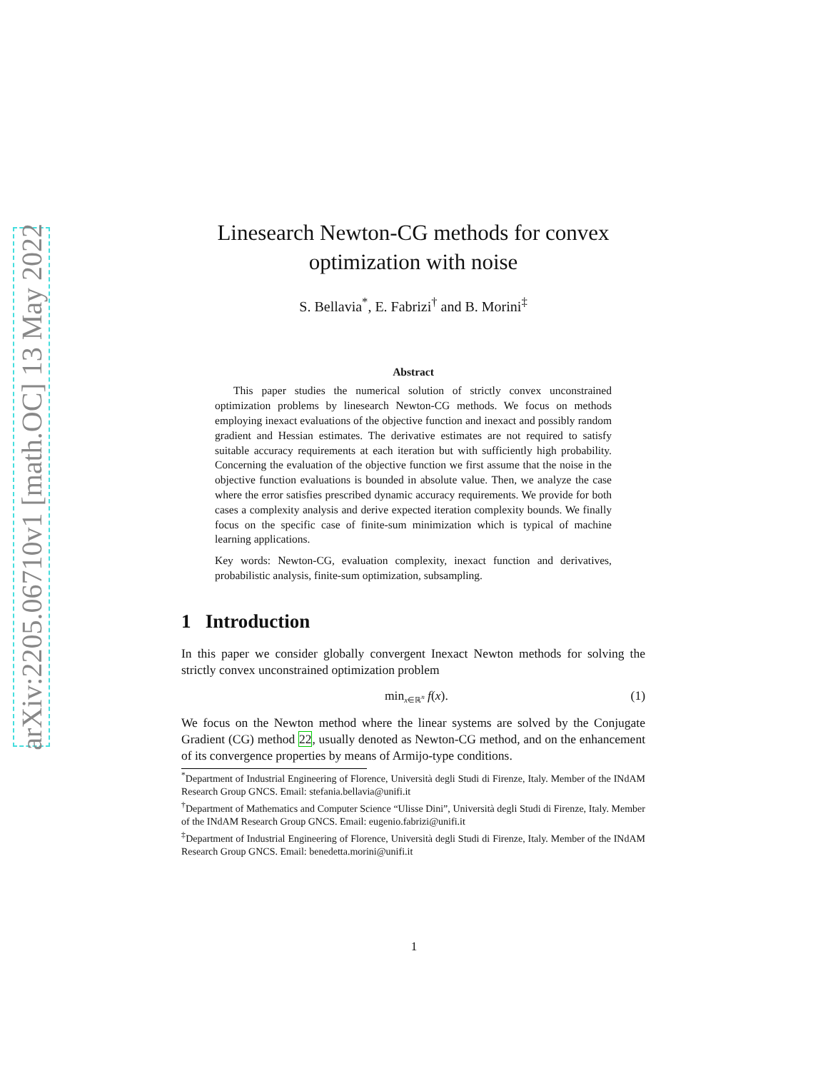arXiv:2205.06710v1 [math.OC] 13 May 2022
Linesearch Newton-CG methods for convex optimization with noise
S. Bellavia<sup>*</sup>, E. Fabrizi<sup>†</sup> and B. Morini<sup>‡</sup>
Abstract
This paper studies the numerical solution of strictly convex unconstrained optimization problems by linesearch Newton-CG methods. We focus on methods employing inexact evaluations of the objective function and inexact and possibly random gradient and Hessian estimates. The derivative estimates are not required to satisfy suitable accuracy requirements at each iteration but with sufficiently high probability. Concerning the evaluation of the objective function we first assume that the noise in the objective function evaluations is bounded in absolute value. Then, we analyze the case where the error satisfies prescribed dynamic accuracy requirements. We provide for both cases a complexity analysis and derive expected iteration complexity bounds. We finally focus on the specific case of finite-sum minimization which is typical of machine learning applications.
Key words: Newton-CG, evaluation complexity, inexact function and derivatives, probabilistic analysis, finite-sum optimization, subsampling.
1 Introduction
In this paper we consider globally convergent Inexact Newton methods for solving the strictly convex unconstrained optimization problem
min<sub>x∈ℝ<sup>n</sup></sub> f(x). (1)
We focus on the Newton method where the linear systems are solved by the Conjugate Gradient (CG) method 22, usually denoted as Newton-CG method, and on the enhancement of its convergence properties by means of Armijo-type conditions.
<sup>*</sup> Department of Industrial Engineering of Florence, Università degli Studi di Firenze, Italy. Member of the INdAM Research Group GNCS. Email: stefania.bellavia@unifi.it
<sup>†</sup> Department of Mathematics and Computer Science “Ulisse Dini”, Università degli Studi di Firenze, Italy. Member of the INdAM Research Group GNCS. Email: eugenio.fabrizi@unifi.it
<sup>‡</sup> Department of Industrial Engineering of Florence, Università degli Studi di Firenze, Italy. Member of the INdAM Research Group GNCS. Email: benedetta.morini@unifi.it
1